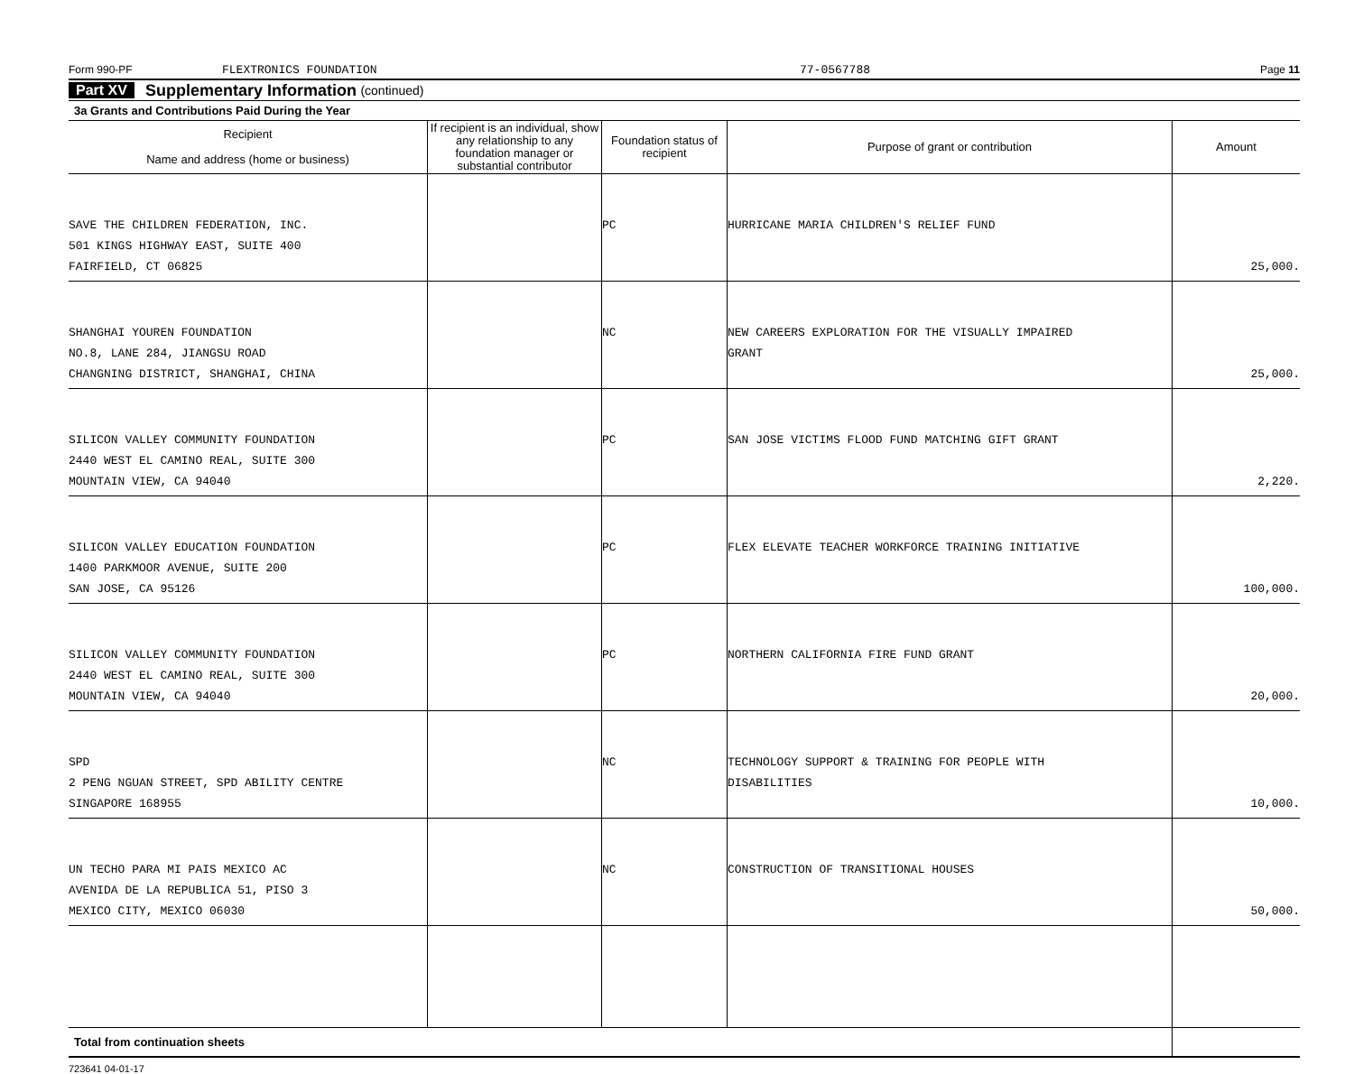Form 990-PF FLEXTRONICS FOUNDATION 77-0567788 Page 11
Part XV Supplementary Information (continued)
3a Grants and Contributions Paid During the Year
| Recipient Name and address (home or business) | If recipient is an individual, show any relationship to any foundation manager or substantial contributor | Foundation status of recipient | Purpose of grant or contribution | Amount |
| --- | --- | --- | --- | --- |
| SAVE THE CHILDREN FEDERATION, INC. 501 KINGS HIGHWAY EAST, SUITE 400 FAIRFIELD, CT 06825 | | PC | HURRICANE MARIA CHILDREN'S RELIEF FUND | 25,000. |
| SHANGHAI YOUREN FOUNDATION NO.8, LANE 284, JIANGSU ROAD CHANGNING DISTRICT, SHANGHAI, CHINA | | NC | NEW CAREERS EXPLORATION FOR THE VISUALLY IMPAIRED GRANT | 25,000. |
| SILICON VALLEY COMMUNITY FOUNDATION 2440 WEST EL CAMINO REAL, SUITE 300 MOUNTAIN VIEW, CA 94040 | | PC | SAN JOSE VICTIMS FLOOD FUND MATCHING GIFT GRANT | 2,220. |
| SILICON VALLEY EDUCATION FOUNDATION 1400 PARKMOOR AVENUE, SUITE 200 SAN JOSE, CA 95126 | | PC | FLEX ELEVATE TEACHER WORKFORCE TRAINING INITIATIVE | 100,000. |
| SILICON VALLEY COMMUNITY FOUNDATION 2440 WEST EL CAMINO REAL, SUITE 300 MOUNTAIN VIEW, CA 94040 | | PC | NORTHERN CALIFORNIA FIRE FUND GRANT | 20,000. |
| SPD 2 PENG NGUAN STREET, SPD ABILITY CENTRE SINGAPORE 168955 | | NC | TECHNOLOGY SUPPORT & TRAINING FOR PEOPLE WITH DISABILITIES | 10,000. |
| UN TECHO PARA MI PAIS MEXICO AC AVENIDA DE LA REPUBLICA 51, PISO 3 MEXICO CITY, MEXICO 06030 | | NC | CONSTRUCTION OF TRANSITIONAL HOUSES | 50,000. |
| Total from continuation sheets | | | | |
723641 04-01-17